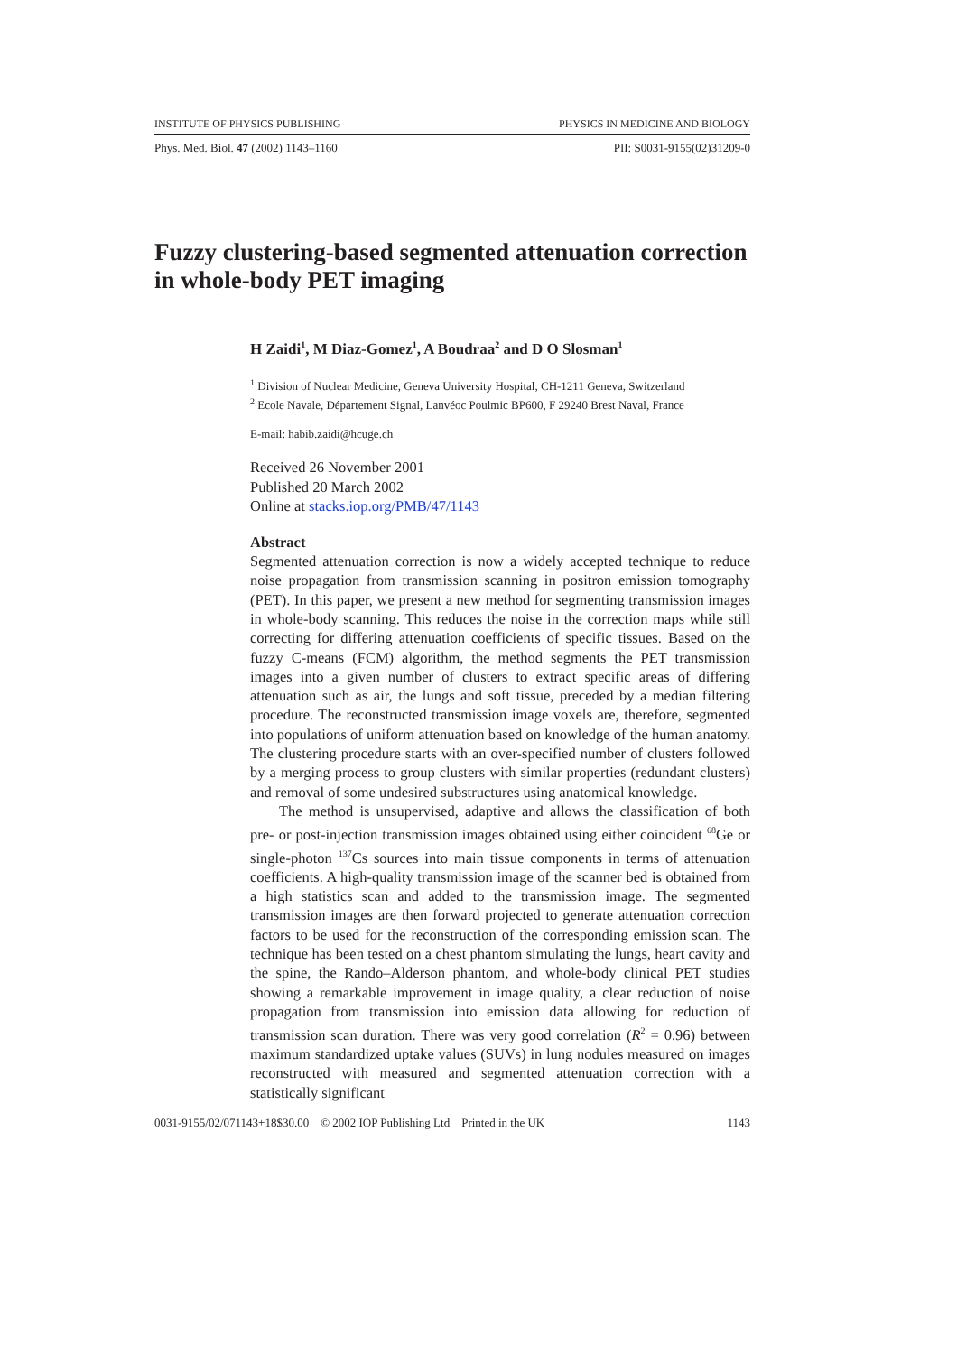INSTITUTE OF PHYSICS PUBLISHING PHYSICS IN MEDICINE AND BIOLOGY
Phys. Med. Biol. 47 (2002) 1143–1160 PII: S0031-9155(02)31209-0
Fuzzy clustering-based segmented attenuation correction in whole-body PET imaging
H Zaidi<sup>1</sup>, M Diaz-Gomez<sup>1</sup>, A Boudraa<sup>2</sup> and D O Slosman<sup>1</sup>
<sup>1</sup> Division of Nuclear Medicine, Geneva University Hospital, CH-1211 Geneva, Switzerland
<sup>2</sup> Ecole Navale, Département Signal, Lanvéoc Poulmic BP600, F 29240 Brest Naval, France
E-mail: habib.zaidi@hcuge.ch
Received 26 November 2001
Published 20 March 2002
Online at stacks.iop.org/PMB/47/1143
Abstract
Segmented attenuation correction is now a widely accepted technique to reduce noise propagation from transmission scanning in positron emission tomography (PET). In this paper, we present a new method for segmenting transmission images in whole-body scanning. This reduces the noise in the correction maps while still correcting for differing attenuation coefficients of specific tissues. Based on the fuzzy C-means (FCM) algorithm, the method segments the PET transmission images into a given number of clusters to extract specific areas of differing attenuation such as air, the lungs and soft tissue, preceded by a median filtering procedure. The reconstructed transmission image voxels are, therefore, segmented into populations of uniform attenuation based on knowledge of the human anatomy. The clustering procedure starts with an over-specified number of clusters followed by a merging process to group clusters with similar properties (redundant clusters) and removal of some undesired substructures using anatomical knowledge.
The method is unsupervised, adaptive and allows the classification of both pre- or post-injection transmission images obtained using either coincident <sup>68</sup>Ge or single-photon <sup>137</sup>Cs sources into main tissue components in terms of attenuation coefficients. A high-quality transmission image of the scanner bed is obtained from a high statistics scan and added to the transmission image. The segmented transmission images are then forward projected to generate attenuation correction factors to be used for the reconstruction of the corresponding emission scan. The technique has been tested on a chest phantom simulating the lungs, heart cavity and the spine, the Rando–Alderson phantom, and whole-body clinical PET studies showing a remarkable improvement in image quality, a clear reduction of noise propagation from transmission into emission data allowing for reduction of transmission scan duration. There was very good correlation (R<sup>2</sup> = 0.96) between maximum standardized uptake values (SUVs) in lung nodules measured on images reconstructed with measured and segmented attenuation correction with a statistically significant
0031-9155/02/071143+18$30.00 © 2002 IOP Publishing Ltd Printed in the UK 1143